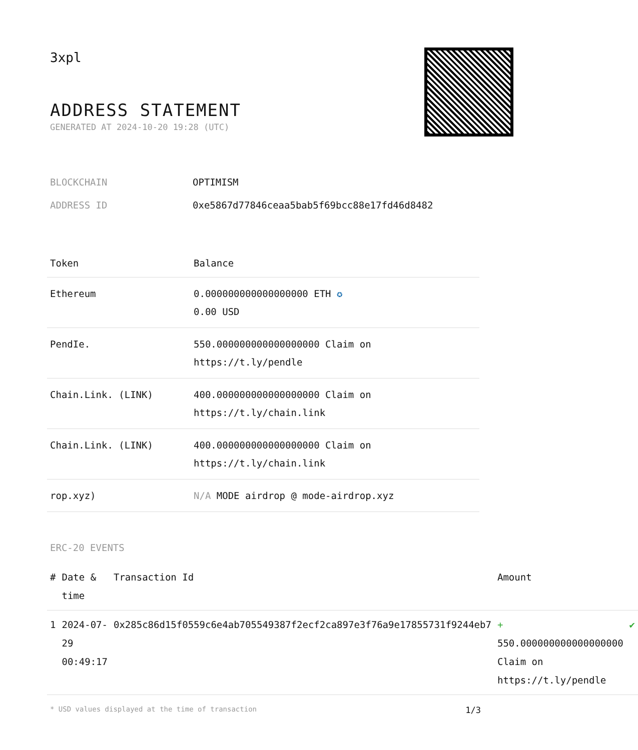3xpl
ADDRESS STATEMENT
GENERATED AT 2024-10-20 19:28 (UTC)
| BLOCKCHAIN | OPTIMISM |
| ADDRESS ID | 0xe5867d77846ceaa5bab5f69bcc88e17fd46d8482 |
| Token | Balance |
| --- | --- |
| Ethereum | 0.000000000000000000 ETH ✪ 0.00 USD |
| PendIe. | 550.000000000000000000 Claim on https://t.ly/pendle |
| Chain.Link. (LINK) | 400.000000000000000000 Claim on https://t.ly/chain.link |
| Chain.Link. (LINK) | 400.000000000000000000 Claim on https://t.ly/chain.link |
| rop.xyz) | N/A MODE airdrop @ mode-airdrop.xyz |
ERC-20 EVENTS
| # | Date & time | Transaction Id | Amount | |
| --- | --- | --- | --- | --- |
| 1 | 2024-07-29 00:49:17 | 0x285c86d15f0559c6e4ab705549387f2ecf2ca897e3f76a9e17855731f9244eb7 | + 550.000000000000000000 Claim on https://t.ly/pendle | ✔ |
* USD values displayed at the time of transaction 1/3